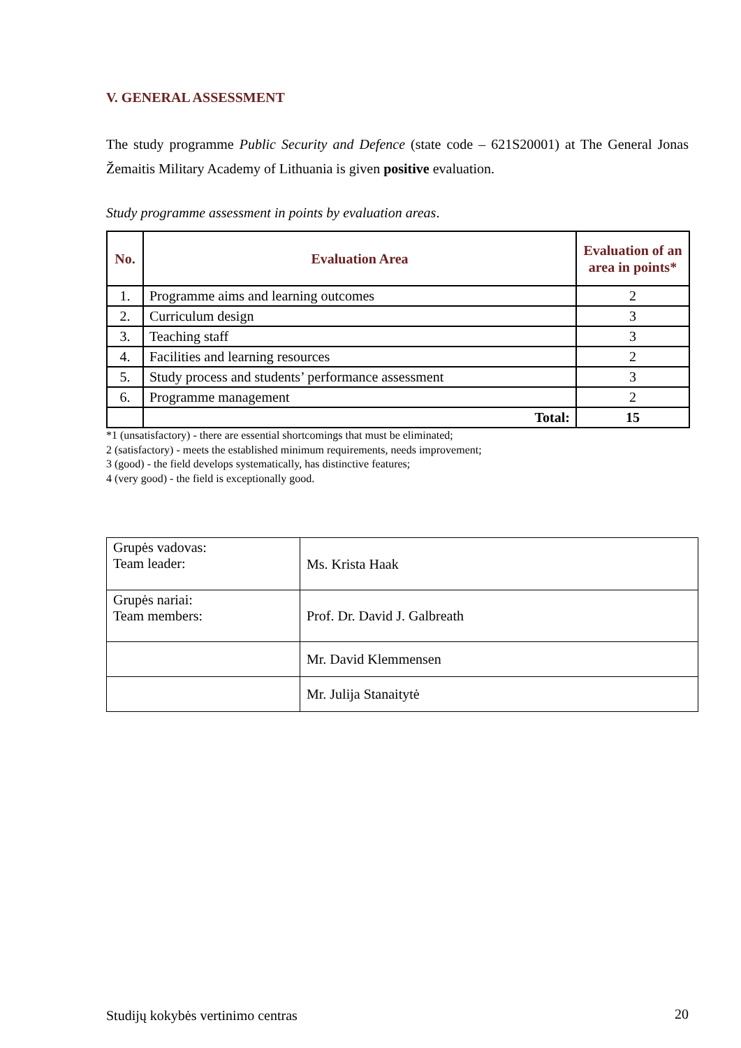V. GENERAL ASSESSMENT
The study programme Public Security and Defence (state code – 621S20001) at The General Jonas Žemaitis Military Academy of Lithuania is given positive evaluation.
Study programme assessment in points by evaluation areas.
| No. | Evaluation Area | Evaluation of an area in points* |
| --- | --- | --- |
| 1. | Programme aims and learning outcomes | 2 |
| 2. | Curriculum design | 3 |
| 3. | Teaching staff | 3 |
| 4. | Facilities and learning resources | 2 |
| 5. | Study process and students’ performance assessment | 3 |
| 6. | Programme management | 2 |
| | Total: | 15 |
*1 (unsatisfactory) - there are essential shortcomings that must be eliminated;
2 (satisfactory) - meets the established minimum requirements, needs improvement;
3 (good) - the field develops systematically, has distinctive features;
4 (very good) - the field is exceptionally good.
| Grupės vadovas: Team leader: | Ms. Krista Haak |
| Grupės nariai: Team members: | Prof. Dr. David J. Galbreath |
| | Mr. David Klemmensen |
| | Mr. Julija Stanaitytė |
Studijų kokybės vertinimo centras 20